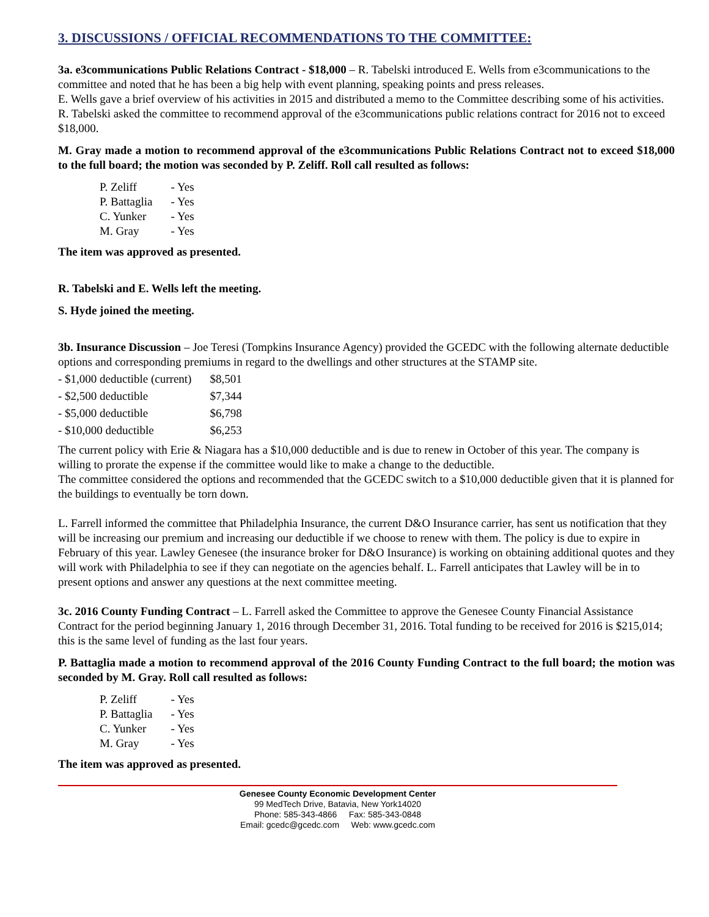3. DISCUSSIONS / OFFICIAL RECOMMENDATIONS TO THE COMMITTEE:
3a. e3communications Public Relations Contract - $18,000 – R. Tabelski introduced E. Wells from e3communications to the committee and noted that he has been a big help with event planning, speaking points and press releases.
E. Wells gave a brief overview of his activities in 2015 and distributed a memo to the Committee describing some of his activities.
R. Tabelski asked the committee to recommend approval of the e3communications public relations contract for 2016 not to exceed $18,000.
M. Gray made a motion to recommend approval of the e3communications Public Relations Contract not to exceed $18,000 to the full board; the motion was seconded by P. Zeliff. Roll call resulted as follows:
| P. Zeliff | - Yes |
| P. Battaglia | - Yes |
| C. Yunker | - Yes |
| M. Gray | - Yes |
The item was approved as presented.
R. Tabelski and E. Wells left the meeting.
S. Hyde joined the meeting.
3b. Insurance Discussion – Joe Teresi (Tompkins Insurance Agency) provided the GCEDC with the following alternate deductible options and corresponding premiums in regard to the dwellings and other structures at the STAMP site.
| - $1,000 deductible (current) | $8,501 |
| - $2,500 deductible | $7,344 |
| - $5,000 deductible | $6,798 |
| - $10,000 deductible | $6,253 |
The current policy with Erie & Niagara has a $10,000 deductible and is due to renew in October of this year. The company is willing to prorate the expense if the committee would like to make a change to the deductible.
The committee considered the options and recommended that the GCEDC switch to a $10,000 deductible given that it is planned for the buildings to eventually be torn down.
L. Farrell informed the committee that Philadelphia Insurance, the current D&O Insurance carrier, has sent us notification that they will be increasing our premium and increasing our deductible if we choose to renew with them. The policy is due to expire in February of this year. Lawley Genesee (the insurance broker for D&O Insurance) is working on obtaining additional quotes and they will work with Philadelphia to see if they can negotiate on the agencies behalf. L. Farrell anticipates that Lawley will be in to present options and answer any questions at the next committee meeting.
3c. 2016 County Funding Contract – L. Farrell asked the Committee to approve the Genesee County Financial Assistance Contract for the period beginning January 1, 2016 through December 31, 2016. Total funding to be received for 2016 is $215,014; this is the same level of funding as the last four years.
P. Battaglia made a motion to recommend approval of the 2016 County Funding Contract to the full board; the motion was seconded by M. Gray. Roll call resulted as follows:
| P. Zeliff | - Yes |
| P. Battaglia | - Yes |
| C. Yunker | - Yes |
| M. Gray | - Yes |
The item was approved as presented.
Genesee County Economic Development Center
99 MedTech Drive, Batavia, New York14020
Phone: 585-343-4866 Fax: 585-343-0848
Email: gcedc@gcedc.com Web: www.gcedc.com